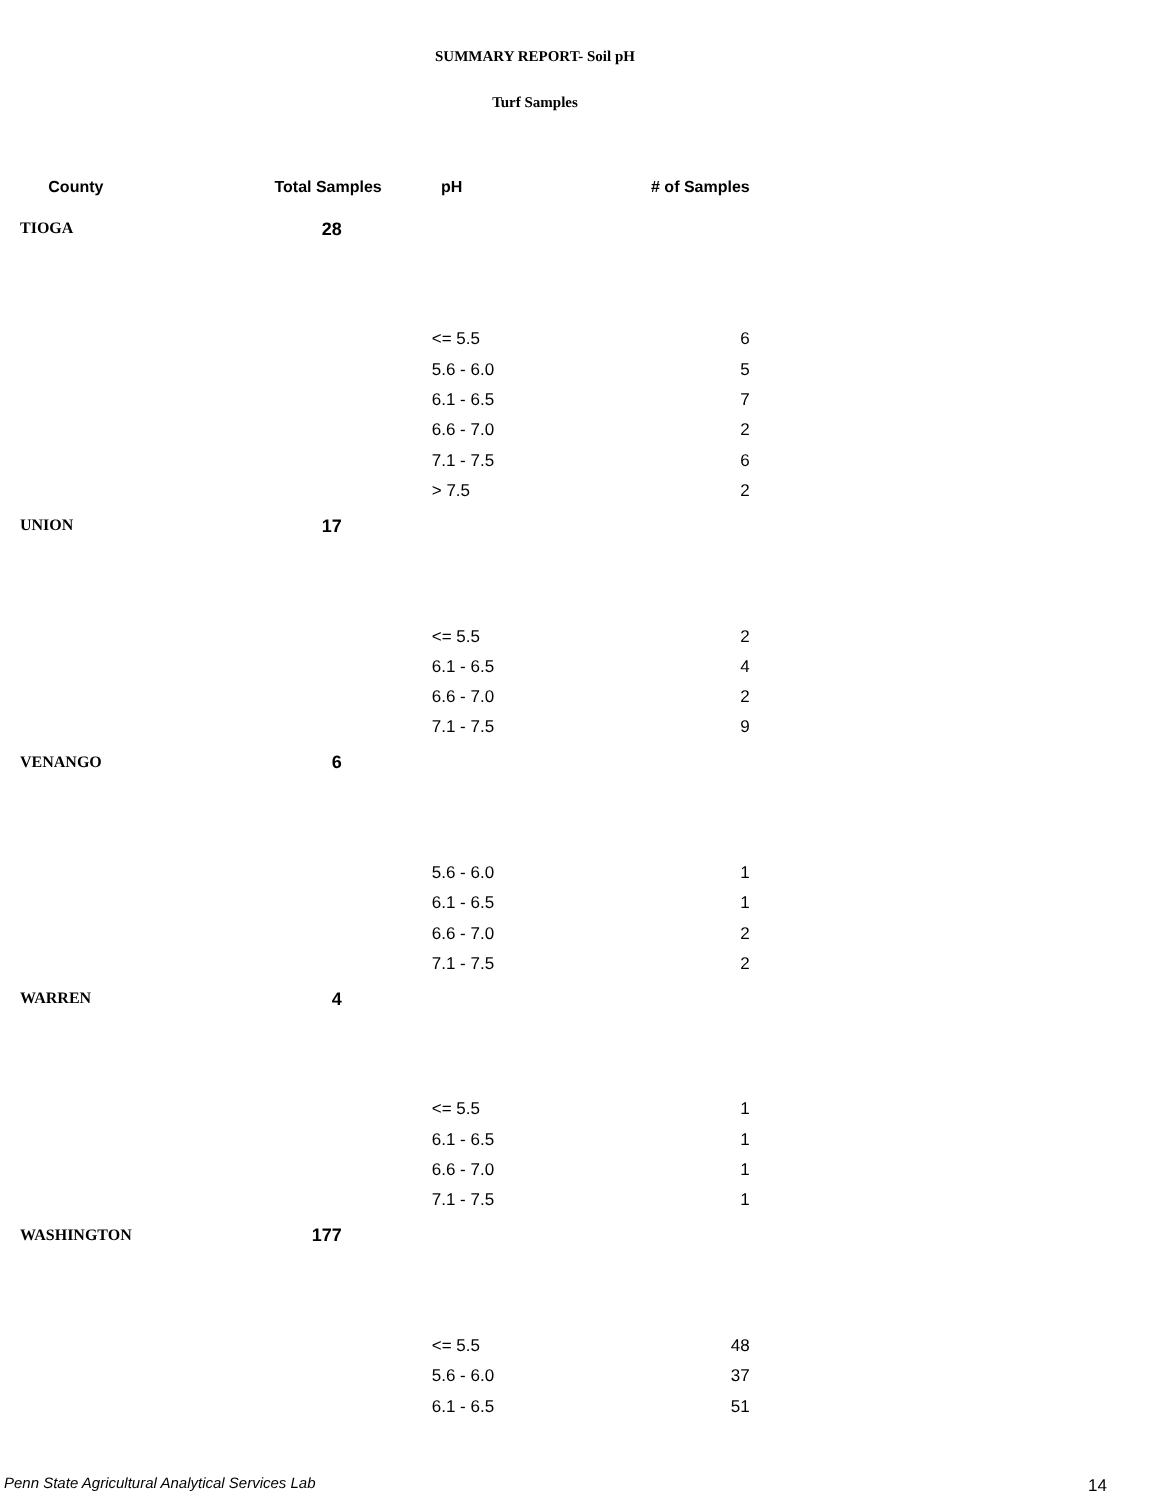SUMMARY REPORT- Soil pH
Turf Samples
| County | Total Samples | pH | # of Samples |
| --- | --- | --- | --- |
| TIOGA | 28 | | |
| | | <= 5.5 | 6 |
| | | 5.6 - 6.0 | 5 |
| | | 6.1 - 6.5 | 7 |
| | | 6.6 - 7.0 | 2 |
| | | 7.1 - 7.5 | 6 |
| | | > 7.5 | 2 |
| UNION | 17 | | |
| | | <= 5.5 | 2 |
| | | 6.1 - 6.5 | 4 |
| | | 6.6 - 7.0 | 2 |
| | | 7.1 - 7.5 | 9 |
| VENANGO | 6 | | |
| | | 5.6 - 6.0 | 1 |
| | | 6.1 - 6.5 | 1 |
| | | 6.6 - 7.0 | 2 |
| | | 7.1 - 7.5 | 2 |
| WARREN | 4 | | |
| | | <= 5.5 | 1 |
| | | 6.1 - 6.5 | 1 |
| | | 6.6 - 7.0 | 1 |
| | | 7.1 - 7.5 | 1 |
| WASHINGTON | 177 | | |
| | | <= 5.5 | 48 |
| | | 5.6 - 6.0 | 37 |
| | | 6.1 - 6.5 | 51 |
Penn State Agricultural Analytical Services Lab
14